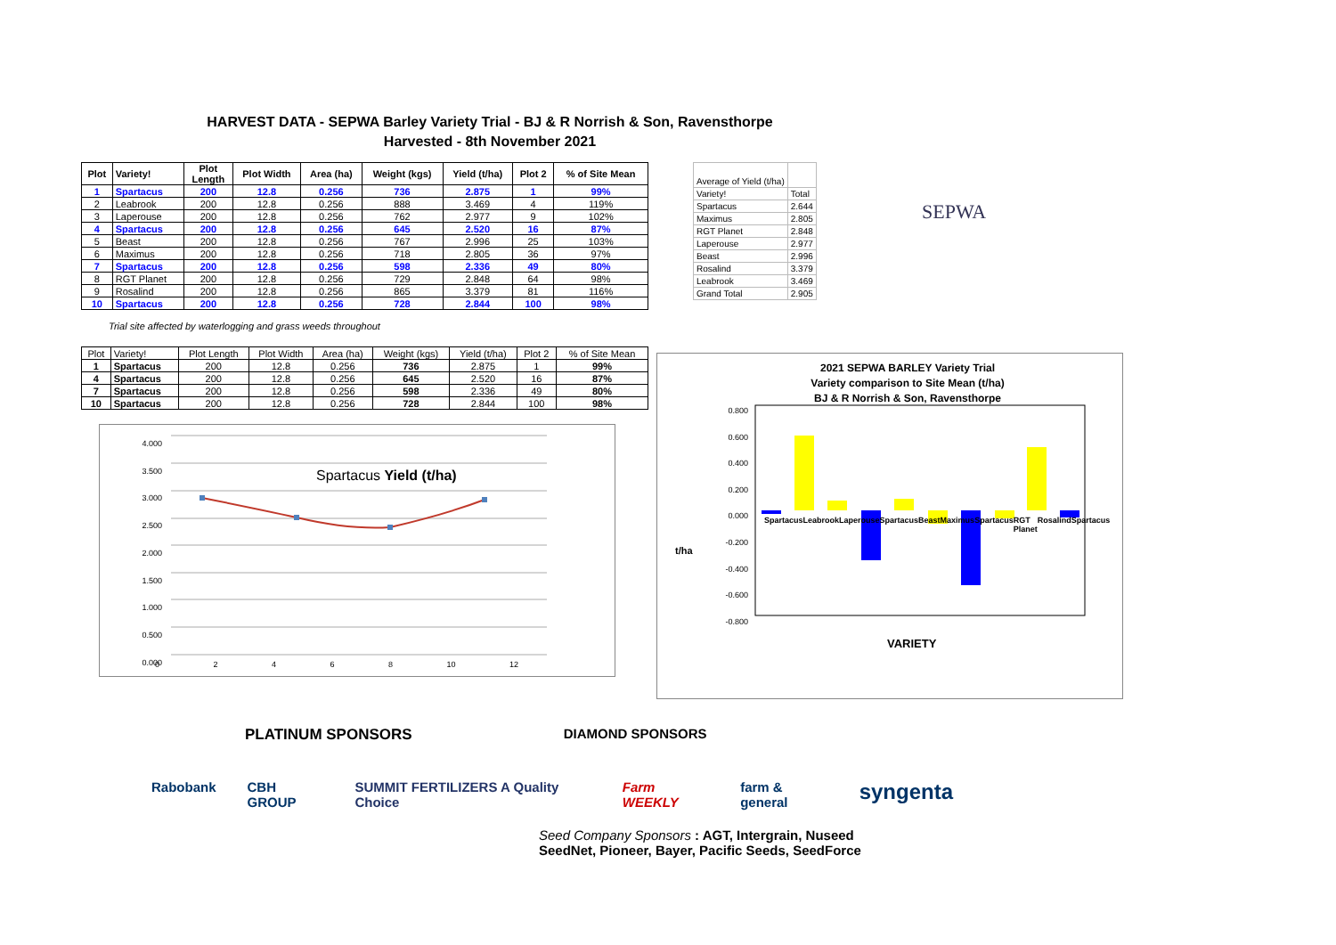HARVEST DATA - SEPWA Barley Variety Trial - BJ & R Norrish & Son, Ravensthorpe
Harvested - 8th November 2021
| Plot | Variety! | Plot Length | Plot Width | Area (ha) | Weight (kgs) | Yield (t/ha) | Plot 2 | % of Site Mean |
| --- | --- | --- | --- | --- | --- | --- | --- | --- |
| 1 | Spartacus | 200 | 12.8 | 0.256 | 736 | 2.875 | 1 | 99% |
| 2 | Leabrook | 200 | 12.8 | 0.256 | 888 | 3.469 | 4 | 119% |
| 3 | Laperouse | 200 | 12.8 | 0.256 | 762 | 2.977 | 9 | 102% |
| 4 | Spartacus | 200 | 12.8 | 0.256 | 645 | 2.520 | 16 | 87% |
| 5 | Beast | 200 | 12.8 | 0.256 | 767 | 2.996 | 25 | 103% |
| 6 | Maximus | 200 | 12.8 | 0.256 | 718 | 2.805 | 36 | 97% |
| 7 | Spartacus | 200 | 12.8 | 0.256 | 598 | 2.336 | 49 | 80% |
| 8 | RGT Planet | 200 | 12.8 | 0.256 | 729 | 2.848 | 64 | 98% |
| 9 | Rosalind | 200 | 12.8 | 0.256 | 865 | 3.379 | 81 | 116% |
| 10 | Spartacus | 200 | 12.8 | 0.256 | 728 | 2.844 | 100 | 98% |
| Average of Yield (t/ha) | |
| Variety! | Total |
| Spartacus | 2.644 |
| Maximus | 2.805 |
| RGT Planet | 2.848 |
| Laperouse | 2.977 |
| Beast | 2.996 |
| Rosalind | 3.379 |
| Leabrook | 3.469 |
| Grand Total | 2.905 |
SEPWA
Trial site affected by waterlogging and grass weeds throughout
| Plot | Variety! | Plot Length | Plot Width | Area (ha) | Weight (kgs) | Yield (t/ha) | Plot 2 | % of Site Mean |
| 1 | Spartacus | 200 | 12.8 | 0.256 | 736 | 2.875 | 1 | 99% |
| 4 | Spartacus | 200 | 12.8 | 0.256 | 645 | 2.520 | 16 | 87% |
| 7 | Spartacus | 200 | 12.8 | 0.256 | 598 | 2.336 | 49 | 80% |
| 10 | Spartacus | 200 | 12.8 | 0.256 | 728 | 2.844 | 100 | 98% |
4.000
3.500
3.000
2.500
2.000
1.500
1.000
0.500
0.000
Spartacus Yield (t/ha)
0 2 4 6 8 10 12
2021 SEPWA BARLEY Variety Trial
Variety comparison to Site Mean (t/ha)
BJ & R Norrish & Son, Ravensthorpe
0.800
0.600
0.400
0.200
0.000
-0.200
-0.400
-0.600
-0.800
t/ha
Spartacus Leabrook Laperouse Spartacus Beast Maximus Spartacus RGT Planet Rosalind Spartacus
VARIETY
PLATINUM SPONSORS DIAMOND SPONSORS
Rabobank CBH GROUP SUMMIT FERTILIZERS A Quality Choice Farm WEEKLY farm & general syngenta
Seed Company Sponsors : AGT, Intergrain, Nuseed
SeedNet, Pioneer, Bayer, Pacific Seeds, SeedForce